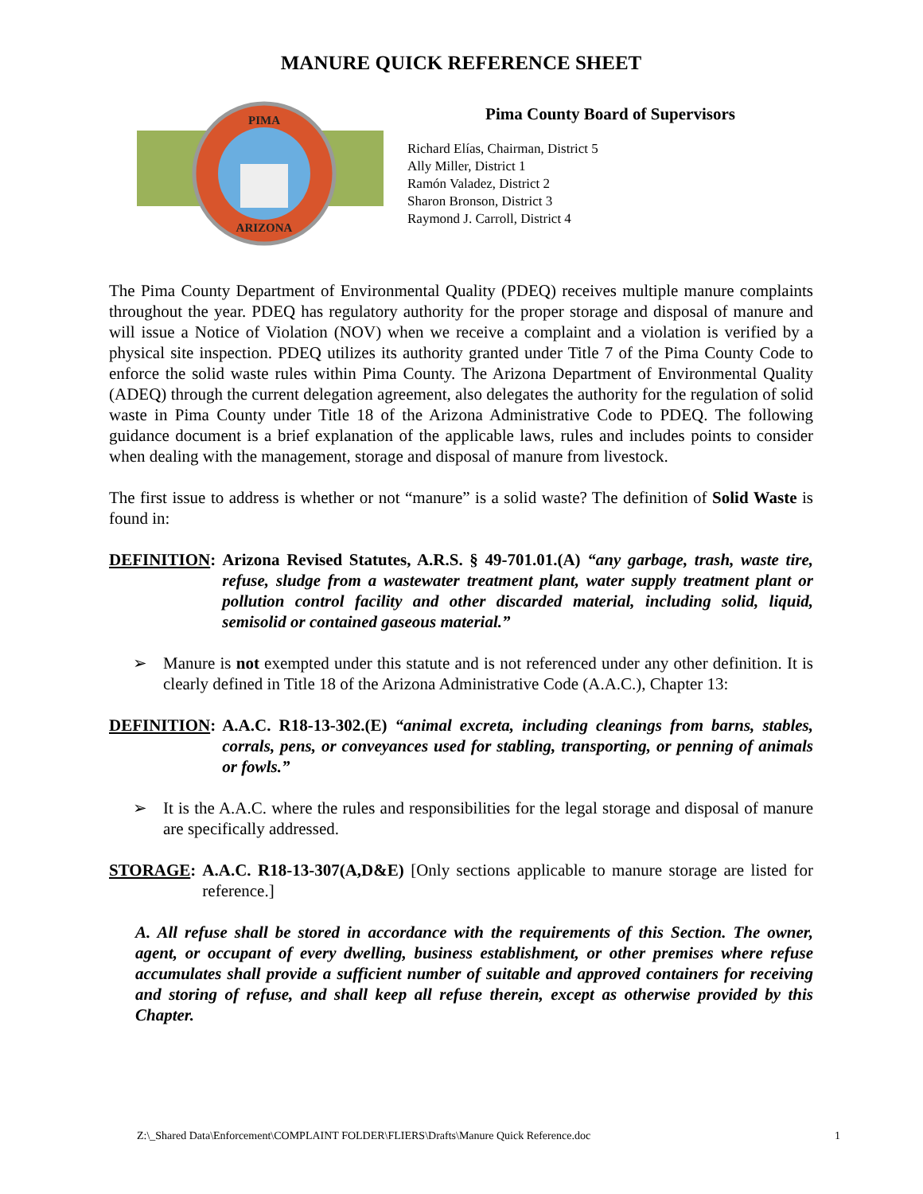MANURE QUICK REFERENCE SHEET
PIMA
ARIZONA
Pima County Board of Supervisors
Richard Elías, Chairman, District 5
Ally Miller, District 1
Ramón Valadez, District 2
Sharon Bronson, District 3
Raymond J. Carroll, District 4
The Pima County Department of Environmental Quality (PDEQ) receives multiple manure complaints throughout the year. PDEQ has regulatory authority for the proper storage and disposal of manure and will issue a Notice of Violation (NOV) when we receive a complaint and a violation is verified by a physical site inspection. PDEQ utilizes its authority granted under Title 7 of the Pima County Code to enforce the solid waste rules within Pima County. The Arizona Department of Environmental Quality (ADEQ) through the current delegation agreement, also delegates the authority for the regulation of solid waste in Pima County under Title 18 of the Arizona Administrative Code to PDEQ. The following guidance document is a brief explanation of the applicable laws, rules and includes points to consider when dealing with the management, storage and disposal of manure from livestock.
The first issue to address is whether or not “manure” is a solid waste? The definition of Solid Waste is found in:
DEFINITION: Arizona Revised Statutes, A.R.S. § 49-701.01.(A) “any garbage, trash, waste tire, refuse, sludge from a wastewater treatment plant, water supply treatment plant or pollution control facility and other discarded material, including solid, liquid, semisolid or contained gaseous material.”
➢ Manure is not exempted under this statute and is not referenced under any other definition. It is clearly defined in Title 18 of the Arizona Administrative Code (A.A.C.), Chapter 13:
DEFINITION: A.A.C. R18-13-302.(E) “animal excreta, including cleanings from barns, stables, corrals, pens, or conveyances used for stabling, transporting, or penning of animals or fowls.”
➢ It is the A.A.C. where the rules and responsibilities for the legal storage and disposal of manure are specifically addressed.
STORAGE: A.A.C. R18-13-307(A,D&E) [Only sections applicable to manure storage are listed for reference.]
A. All refuse shall be stored in accordance with the requirements of this Section. The owner, agent, or occupant of every dwelling, business establishment, or other premises where refuse accumulates shall provide a sufficient number of suitable and approved containers for receiving and storing of refuse, and shall keep all refuse therein, except as otherwise provided by this Chapter.
Z:\_Shared Data\Enforcement\COMPLAINT FOLDER\FLIERS\Drafts\Manure Quick Reference.doc 1